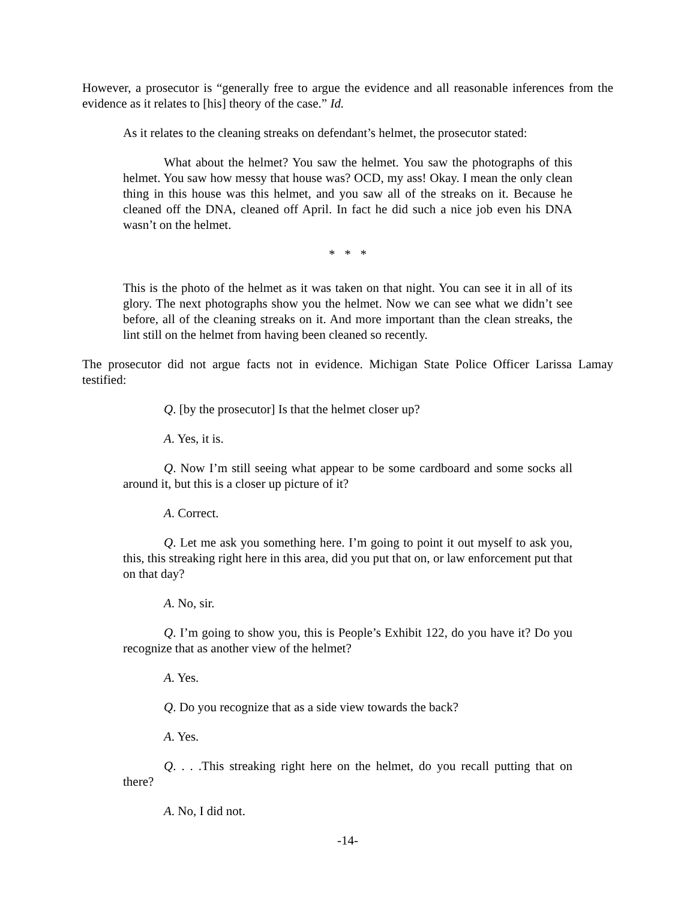However, a prosecutor is “generally free to argue the evidence and all reasonable inferences from the evidence as it relates to [his] theory of the case.” Id.
As it relates to the cleaning streaks on defendant’s helmet, the prosecutor stated:
What about the helmet? You saw the helmet. You saw the photographs of this helmet. You saw how messy that house was? OCD, my ass! Okay. I mean the only clean thing in this house was this helmet, and you saw all of the streaks on it. Because he cleaned off the DNA, cleaned off April. In fact he did such a nice job even his DNA wasn’t on the helmet.
* * *
This is the photo of the helmet as it was taken on that night. You can see it in all of its glory. The next photographs show you the helmet. Now we can see what we didn’t see before, all of the cleaning streaks on it. And more important than the clean streaks, the lint still on the helmet from having been cleaned so recently.
The prosecutor did not argue facts not in evidence. Michigan State Police Officer Larissa Lamay testified:
Q. [by the prosecutor] Is that the helmet closer up?
A. Yes, it is.
Q. Now I’m still seeing what appear to be some cardboard and some socks all around it, but this is a closer up picture of it?
A. Correct.
Q. Let me ask you something here. I’m going to point it out myself to ask you, this, this streaking right here in this area, did you put that on, or law enforcement put that on that day?
A. No, sir.
Q. I’m going to show you, this is People’s Exhibit 122, do you have it? Do you recognize that as another view of the helmet?
A. Yes.
Q. Do you recognize that as a side view towards the back?
A. Yes.
Q. . . .This streaking right here on the helmet, do you recall putting that on there?
A. No, I did not.
-14-